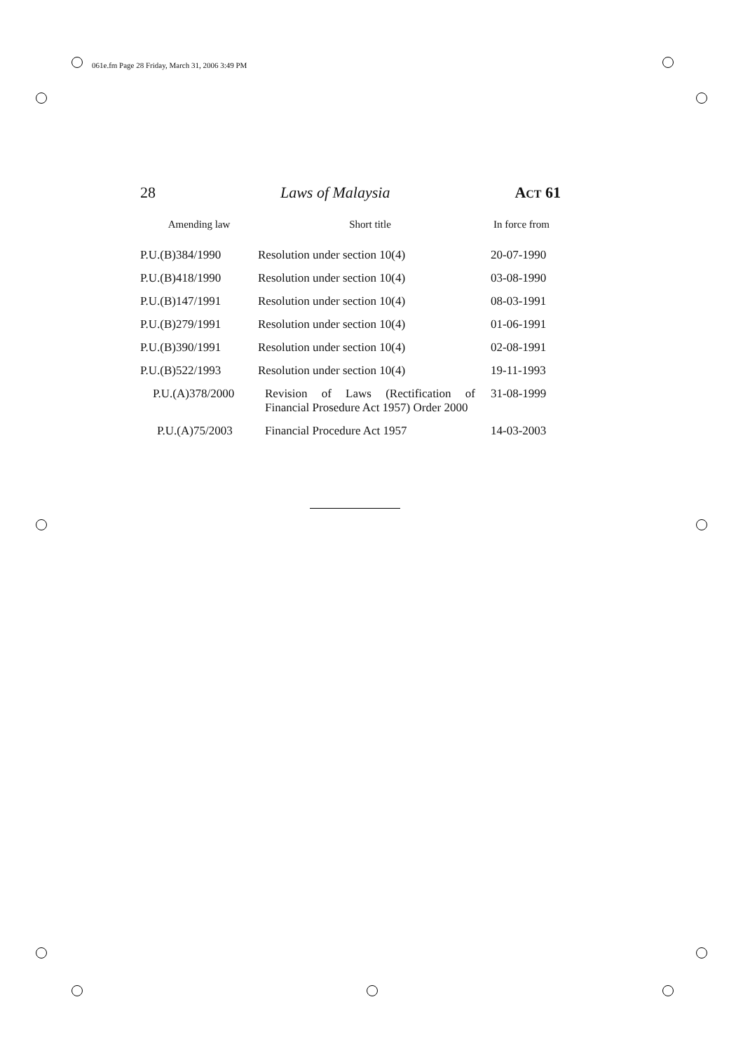061e.fm Page 28 Friday, March 31, 2006 3:49 PM
28 Laws of Malaysia ACT 61
| Amending law | Short title | In force from |
| --- | --- | --- |
| P.U.(B)384/1990 | Resolution under section 10(4) | 20-07-1990 |
| P.U.(B)418/1990 | Resolution under section 10(4) | 03-08-1990 |
| P.U.(B)147/1991 | Resolution under section 10(4) | 08-03-1991 |
| P.U.(B)279/1991 | Resolution under section 10(4) | 01-06-1991 |
| P.U.(B)390/1991 | Resolution under section 10(4) | 02-08-1991 |
| P.U.(B)522/1993 | Resolution under section 10(4) | 19-11-1993 |
| P.U.(A)378/2000 | Revision of Laws (Rectification of Financial Prosedure Act 1957) Order 2000 | 31-08-1999 |
| P.U.(A)75/2003 | Financial Procedure Act 1957 | 14-03-2003 |